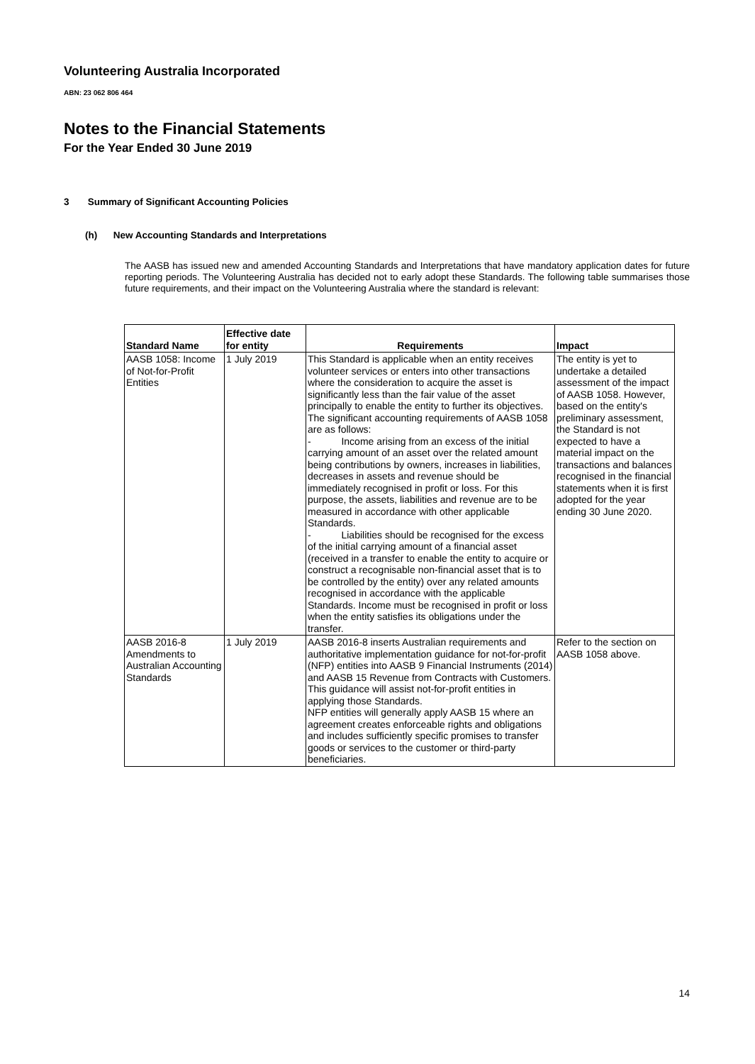Volunteering Australia Incorporated
ABN: 23 062 806 464
Notes to the Financial Statements
For the Year Ended 30 June 2019
3 Summary of Significant Accounting Policies
(h) New Accounting Standards and Interpretations
The AASB has issued new and amended Accounting Standards and Interpretations that have mandatory application dates for future reporting periods. The Volunteering Australia has decided not to early adopt these Standards. The following table summarises those future requirements, and their impact on the Volunteering Australia where the standard is relevant:
| Standard Name | Effective date for entity | Requirements | Impact |
| --- | --- | --- | --- |
| AASB 1058: Income of Not-for-Profit Entities | 1 July 2019 | This Standard is applicable when an entity receives volunteer services or enters into other transactions where the consideration to acquire the asset is significantly less than the fair value of the asset principally to enable the entity to further its objectives. The significant accounting requirements of AASB 1058 are as follows: - Income arising from an excess of the initial carrying amount of an asset over the related amount being contributions by owners, increases in liabilities, decreases in assets and revenue should be immediately recognised in profit or loss. For this purpose, the assets, liabilities and revenue are to be measured in accordance with other applicable Standards. - Liabilities should be recognised for the excess of the initial carrying amount of a financial asset (received in a transfer to enable the entity to acquire or construct a recognisable non-financial asset that is to be controlled by the entity) over any related amounts recognised in accordance with the applicable Standards. Income must be recognised in profit or loss when the entity satisfies its obligations under the transfer. | The entity is yet to undertake a detailed assessment of the impact of AASB 1058. However, based on the entity's preliminary assessment, the Standard is not expected to have a material impact on the transactions and balances recognised in the financial statements when it is first adopted for the year ending 30 June 2020. |
| AASB 2016-8 Amendments to Australian Accounting Standards | 1 July 2019 | AASB 2016-8 inserts Australian requirements and authoritative implementation guidance for not-for-profit (NFP) entities into AASB 9 Financial Instruments (2014) and AASB 15 Revenue from Contracts with Customers. This guidance will assist not-for-profit entities in applying those Standards. NFP entities will generally apply AASB 15 where an agreement creates enforceable rights and obligations and includes sufficiently specific promises to transfer goods or services to the customer or third-party beneficiaries. | Refer to the section on AASB 1058 above. |
14